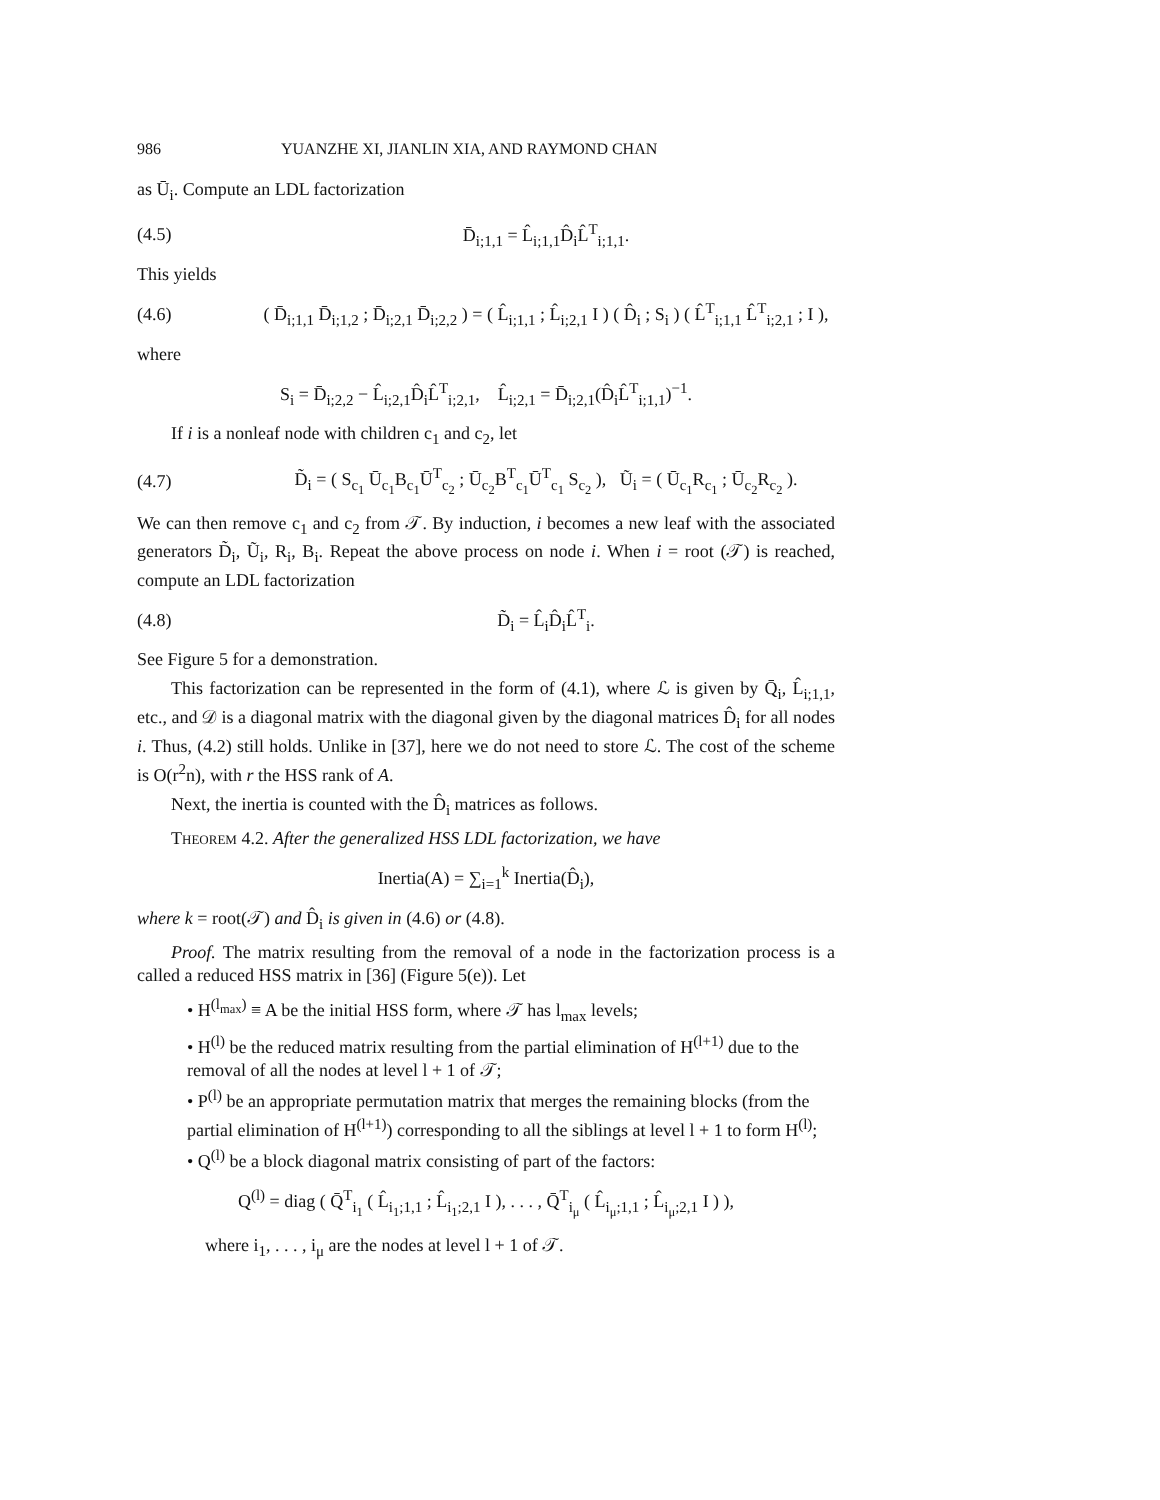986 YUANZHE XI, JIANLIN XIA, AND RAYMOND CHAN
as Ū<sub>i</sub>. Compute an LDL factorization
(4.5) D̄<sub>i;1,1</sub> = L̂<sub>i;1,1</sub>D̂<sub>i</sub>L̂<sup>T</sup><sub>i;1,1</sub>.
This yields
(4.6) ( D̄<sub>i;1,1</sub> D̄<sub>i;1,2</sub> ; D̄<sub>i;2,1</sub> D̄<sub>i;2,2</sub> ) = ( L̂<sub>i;1,1</sub> ; L̂<sub>i;2,1</sub> I ) ( D̂<sub>i</sub> ; S<sub>i</sub> ) ( L̂<sup>T</sup><sub>i;1,1</sub> L̂<sup>T</sup><sub>i;2,1</sub> ; I ),
where
S<sub>i</sub> = D̄<sub>i;2,2</sub> − L̂<sub>i;2,1</sub>D̂<sub>i</sub>L̂<sup>T</sup><sub>i;2,1</sub>, L̂<sub>i;2,1</sub> = D̄<sub>i;2,1</sub>(D̂<sub>i</sub>L̂<sup>T</sup><sub>i;1,1</sub>)<sup>−1</sup>.
If i is a nonleaf node with children c<sub>1</sub> and c<sub>2</sub>, let
(4.7) D̃<sub>i</sub> = ( S<sub>c<sub>1</sub></sub> Ū<sub>c<sub>1</sub></sub>B<sub>c<sub>1</sub></sub>Ū<sup>T</sup><sub>c<sub>2</sub></sub> ; Ū<sub>c<sub>2</sub></sub>B<sup>T</sup><sub>c<sub>1</sub></sub>Ū<sup>T</sup><sub>c<sub>1</sub></sub> S<sub>c<sub>2</sub></sub> ), Ũ<sub>i</sub> = ( Ū<sub>c<sub>1</sub></sub>R<sub>c<sub>1</sub></sub> ; Ū<sub>c<sub>2</sub></sub>R<sub>c<sub>2</sub></sub> ).
We can then remove c<sub>1</sub> and c<sub>2</sub> from 𝒯. By induction, i becomes a new leaf with the associated generators D̃<sub>i</sub>, Ũ<sub>i</sub>, R<sub>i</sub>, B<sub>i</sub>. Repeat the above process on node i. When i = root (𝒯) is reached, compute an LDL factorization
(4.8) D̃<sub>i</sub> = L̂<sub>i</sub>D̂<sub>i</sub>L̂<sup>T</sup><sub>i</sub>.
See Figure 5 for a demonstration.
This factorization can be represented in the form of (4.1), where ℒ is given by Q̄<sub>i</sub>, L̂<sub>i;1,1</sub>, etc., and 𝒟 is a diagonal matrix with the diagonal given by the diagonal matrices D̂<sub>i</sub> for all nodes i. Thus, (4.2) still holds. Unlike in [37], here we do not need to store ℒ. The cost of the scheme is O(r<sup>2</sup>n), with r the HSS rank of A.
Next, the inertia is counted with the D̂<sub>i</sub> matrices as follows.
Theorem 4.2. After the generalized HSS LDL factorization, we have
Inertia(A) = ∑<sub>i=1</sub><sup>k</sup> Inertia(D̂<sub>i</sub>),
where k = root(𝒯) and D̂<sub>i</sub> is given in (4.6) or (4.8).
Proof. The matrix resulting from the removal of a node in the factorization process is a called a reduced HSS matrix in [36] (Figure 5(e)). Let
• H<sup>(l<sub>max</sub>)</sup> ≡ A be the initial HSS form, where 𝒯 has l<sub>max</sub> levels;
• H<sup>(l)</sup> be the reduced matrix resulting from the partial elimination of H<sup>(l+1)</sup> due to the removal of all the nodes at level l + 1 of 𝒯;
• P<sup>(l)</sup> be an appropriate permutation matrix that merges the remaining blocks (from the partial elimination of H<sup>(l+1)</sup>) corresponding to all the siblings at level l + 1 to form H<sup>(l)</sup>;
• Q<sup>(l)</sup> be a block diagonal matrix consisting of part of the factors:
Q<sup>(l)</sup> = diag ( Q̄<sup>T</sup><sub>i<sub>1</sub></sub> ( L̂<sub>i<sub>1</sub>;1,1</sub> ; L̂<sub>i<sub>1</sub>;2,1</sub> I ), . . . , Q̄<sup>T</sup><sub>i<sub>μ</sub></sub> ( L̂<sub>i<sub>μ</sub>;1,1</sub> ; L̂<sub>i<sub>μ</sub>;2,1</sub> I ) ),
where i<sub>1</sub>, . . . , i<sub>μ</sub> are the nodes at level l + 1 of 𝒯.